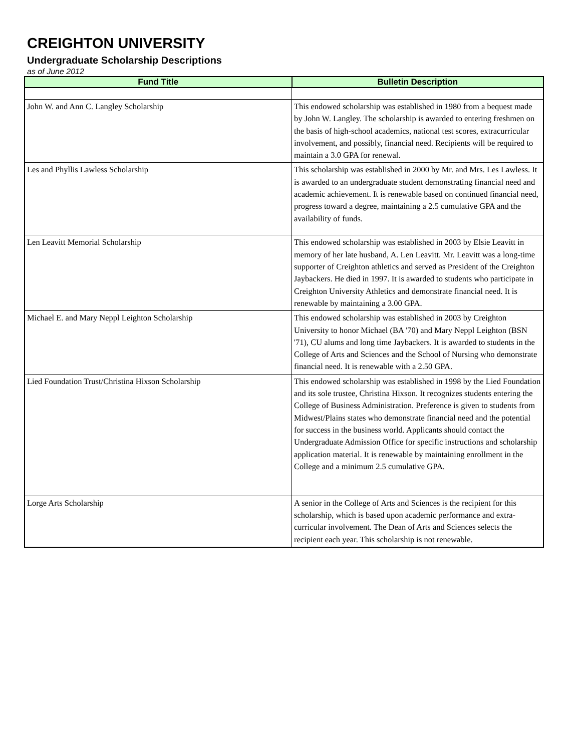CREIGHTON UNIVERSITY
Undergraduate Scholarship Descriptions
as of June 2012
| Fund Title | Bulletin Description |
| --- | --- |
| John W. and Ann C. Langley Scholarship | This endowed scholarship was established in 1980 from a bequest made by John W. Langley. The scholarship is awarded to entering freshmen on the basis of high-school academics, national test scores, extracurricular involvement, and possibly, financial need. Recipients will be required to maintain a 3.0 GPA for renewal. |
| Les and Phyllis Lawless Scholarship | This scholarship was established in 2000 by Mr. and Mrs. Les Lawless. It is awarded to an undergraduate student demonstrating financial need and academic achievement. It is renewable based on continued financial need, progress toward a degree, maintaining a 2.5 cumulative GPA and the availability of funds. |
| Len Leavitt Memorial Scholarship | This endowed scholarship was established in 2003 by Elsie Leavitt in memory of her late husband, A. Len Leavitt. Mr. Leavitt was a long-time supporter of Creighton athletics and served as President of the Creighton Jaybackers. He died in 1997. It is awarded to students who participate in Creighton University Athletics and demonstrate financial need. It is renewable by maintaining a 3.00 GPA. |
| Michael E. and Mary Neppl Leighton Scholarship | This endowed scholarship was established in 2003 by Creighton University to honor Michael (BA '70) and Mary Neppl Leighton (BSN '71), CU alums and long time Jaybackers. It is awarded to students in the College of Arts and Sciences and the School of Nursing who demonstrate financial need. It is renewable with a 2.50 GPA. |
| Lied Foundation Trust/Christina Hixson Scholarship | This endowed scholarship was established in 1998 by the Lied Foundation and its sole trustee, Christina Hixson. It recognizes students entering the College of Business Administration. Preference is given to students from Midwest/Plains states who demonstrate financial need and the potential for success in the business world. Applicants should contact the Undergraduate Admission Office for specific instructions and scholarship application material. It is renewable by maintaining enrollment in the College and a minimum 2.5 cumulative GPA. |
| Lorge Arts Scholarship | A senior in the College of Arts and Sciences is the recipient for this scholarship, which is based upon academic performance and extra-curricular involvement. The Dean of Arts and Sciences selects the recipient each year. This scholarship is not renewable. |